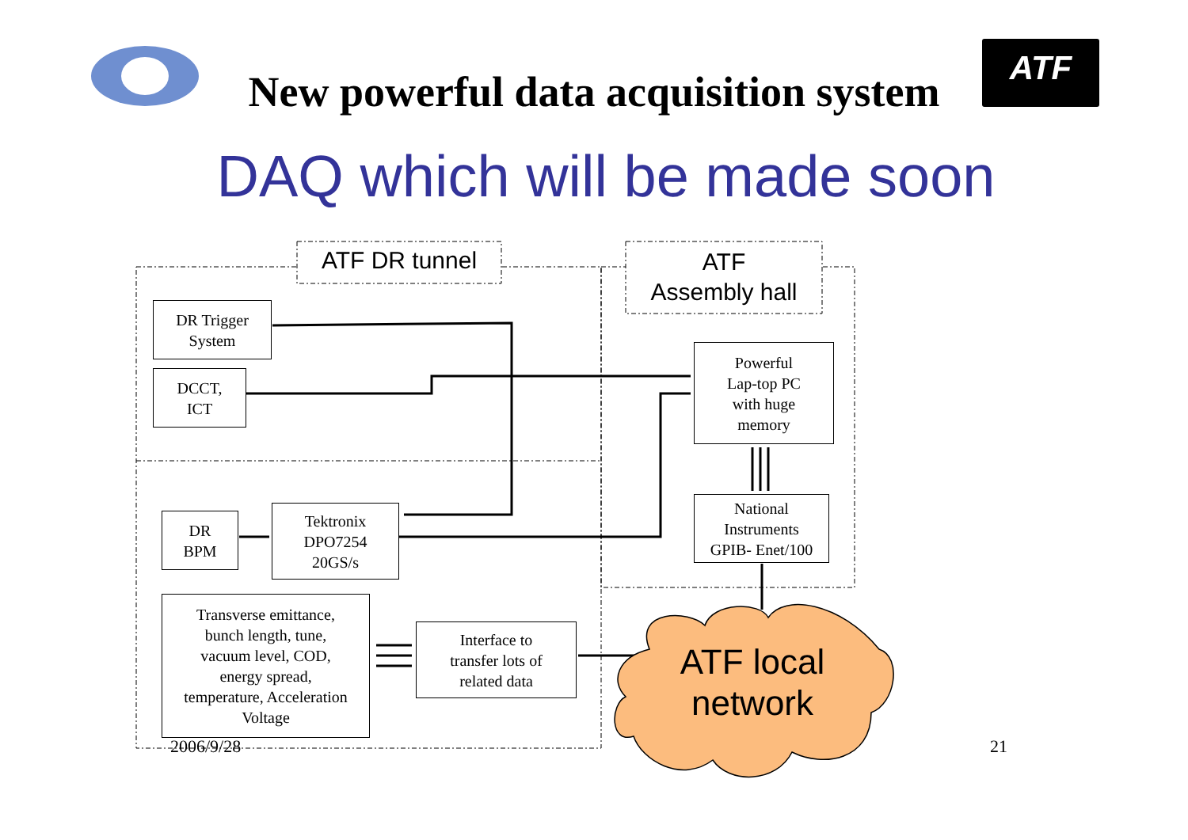New powerful data acquisition system
ATF
DAQ which will be made soon
ATF DR tunnel
ATF
Assembly hall
DR Trigger
System
DCCT,
ICT
Powerful
Lap-top PC
with huge
memory
National
Instruments
GPIB- Enet/100
DR
BPM
Tektronix
DPO7254
20GS/s
Transverse emittance,
bunch length, tune,
vacuum level, COD,
energy spread,
temperature, Acceleration
Voltage
Interface to
transfer lots of
related data
ATF local
network
2006/9/28 21